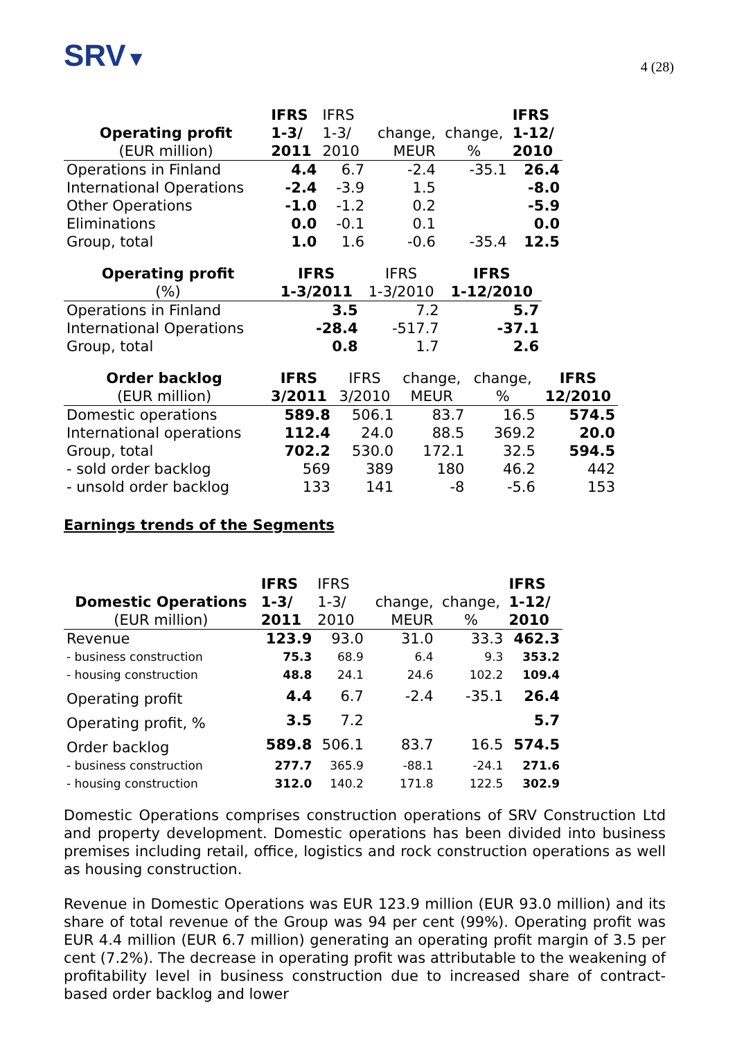SRV▼
4 (28)
| | IFRS | IFRS | | | IFRS |
| --- | --- | --- | --- | --- | --- |
| Operating profit | 1-3/ | 1-3/ | change, | change, | 1-12/ |
| (EUR million) | 2011 | 2010 | MEUR | % | 2010 |
| Operations in Finland | 4.4 | 6.7 | -2.4 | -35.1 | 26.4 |
| International Operations | -2.4 | -3.9 | 1.5 | | -8.0 |
| Other Operations | -1.0 | -1.2 | 0.2 | | -5.9 |
| Eliminations | 0.0 | -0.1 | 0.1 | | 0.0 |
| Group, total | 1.0 | 1.6 | -0.6 | -35.4 | 12.5 |
| Operating profit | IFRS | IFRS | IFRS |
| --- | --- | --- | --- |
| (%) | 1-3/2011 | 1-3/2010 | 1-12/2010 |
| Operations in Finland | 3.5 | 7.2 | 5.7 |
| International Operations | -28.4 | -517.7 | -37.1 |
| Group, total | 0.8 | 1.7 | 2.6 |
| Order backlog | IFRS | IFRS | change, | change, | IFRS |
| --- | --- | --- | --- | --- | --- |
| (EUR million) | 3/2011 | 3/2010 | MEUR | % | 12/2010 |
| Domestic operations | 589.8 | 506.1 | 83.7 | 16.5 | 574.5 |
| International operations | 112.4 | 24.0 | 88.5 | 369.2 | 20.0 |
| Group, total | 702.2 | 530.0 | 172.1 | 32.5 | 594.5 |
| - sold order backlog | 569 | 389 | 180 | 46.2 | 442 |
| - unsold order backlog | 133 | 141 | -8 | -5.6 | 153 |
Earnings trends of the Segments
| | IFRS | IFRS | | | IFRS |
| --- | --- | --- | --- | --- | --- |
| Domestic Operations | 1-3/ | 1-3/ | change, | change, | 1-12/ |
| (EUR million) | 2011 | 2010 | MEUR | % | 2010 |
| Revenue | 123.9 | 93.0 | 31.0 | 33.3 | 462.3 |
| - business construction | 75.3 | 68.9 | 6.4 | 9.3 | 353.2 |
| - housing construction | 48.8 | 24.1 | 24.6 | 102.2 | 109.4 |
| Operating profit | 4.4 | 6.7 | -2.4 | -35.1 | 26.4 |
| Operating profit, % | 3.5 | 7.2 | | | 5.7 |
| Order backlog | 589.8 | 506.1 | 83.7 | 16.5 | 574.5 |
| - business construction | 277.7 | 365.9 | -88.1 | -24.1 | 271.6 |
| - housing construction | 312.0 | 140.2 | 171.8 | 122.5 | 302.9 |
Domestic Operations comprises construction operations of SRV Construction Ltd and property development. Domestic operations has been divided into business premises including retail, office, logistics and rock construction operations as well as housing construction.
Revenue in Domestic Operations was EUR 123.9 million (EUR 93.0 million) and its share of total revenue of the Group was 94 per cent (99%). Operating profit was EUR 4.4 million (EUR 6.7 million) generating an operating profit margin of 3.5 per cent (7.2%). The decrease in operating profit was attributable to the weakening of profitability level in business construction due to increased share of contract-based order backlog and lower